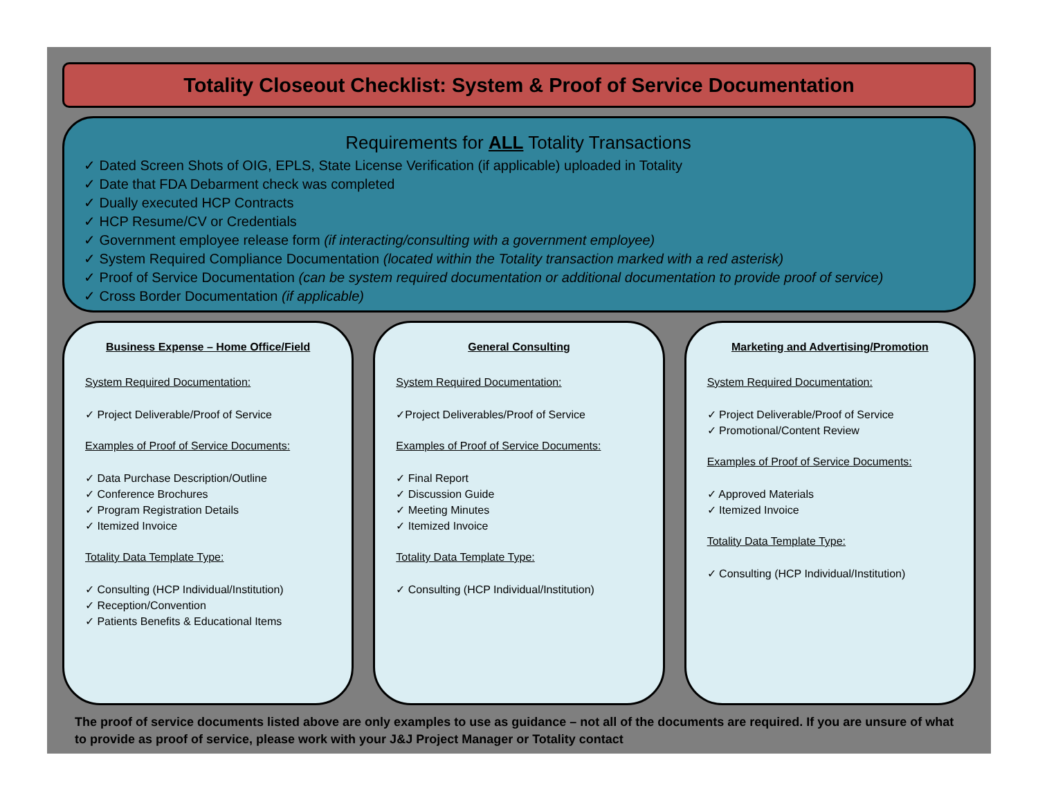Totality Closeout Checklist: System & Proof of Service Documentation
Requirements for ALL Totality Transactions
✓ Dated Screen Shots of OIG, EPLS, State License Verification (if applicable) uploaded in Totality
✓ Date that FDA Debarment check was completed
✓ Dually executed HCP Contracts
✓ HCP Resume/CV or Credentials
✓ Government employee release form (if interacting/consulting with a government employee)
✓ System Required Compliance Documentation (located within the Totality transaction marked with a red asterisk)
✓ Proof of Service Documentation (can be system required documentation or additional documentation to provide proof of service)
✓ Cross Border Documentation (if applicable)
Business Expense – Home Office/Field
System Required Documentation:
✓ Project Deliverable/Proof of Service
Examples of Proof of Service Documents:
✓ Data Purchase Description/Outline
✓ Conference Brochures
✓ Program Registration Details
✓ Itemized Invoice
Totality Data Template Type:
✓ Consulting (HCP Individual/Institution)
✓ Reception/Convention
✓ Patients Benefits & Educational Items
General Consulting
System Required Documentation:
✓Project Deliverables/Proof of Service
Examples of Proof of Service Documents:
✓ Final Report
✓ Discussion Guide
✓ Meeting Minutes
✓ Itemized Invoice
Totality Data Template Type:
✓ Consulting (HCP Individual/Institution)
Marketing and Advertising/Promotion
System Required Documentation:
✓ Project Deliverable/Proof of Service
✓ Promotional/Content Review
Examples of Proof of Service Documents:
✓ Approved Materials
✓ Itemized Invoice
Totality Data Template Type:
✓ Consulting (HCP Individual/Institution)
The proof of service documents listed above are only examples to use as guidance – not all of the documents are required. If you are unsure of what to provide as proof of service, please work with your J&J Project Manager or Totality contact